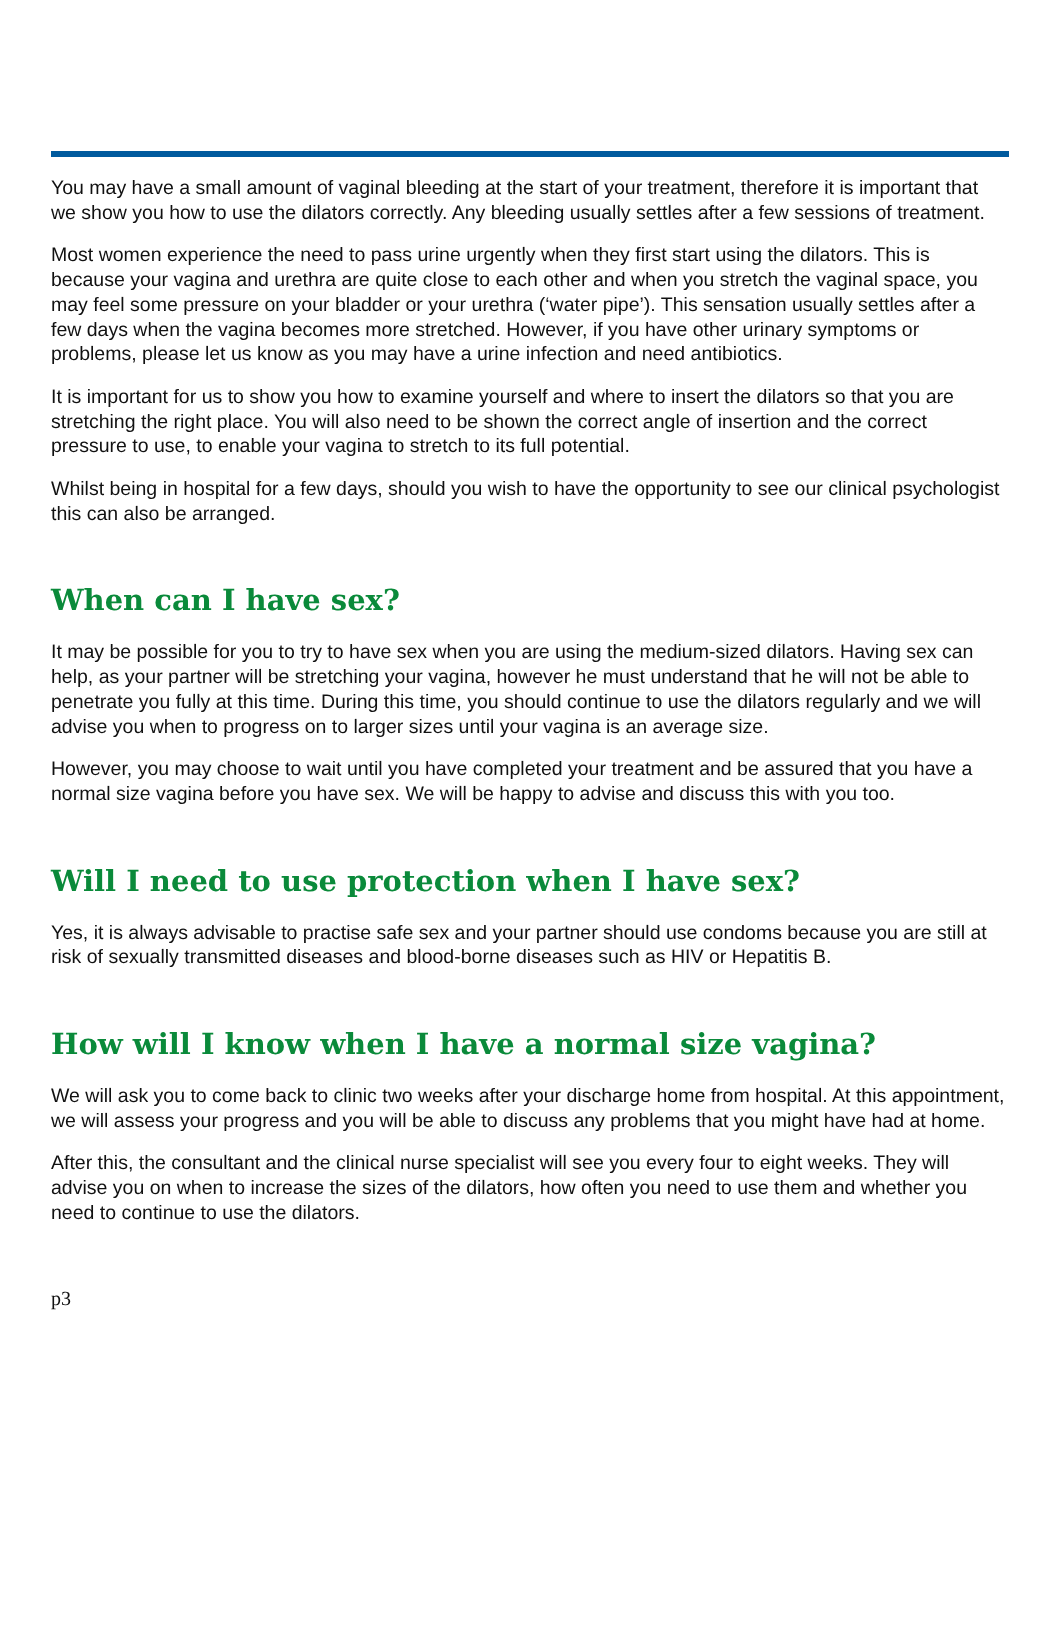You may have a small amount of vaginal bleeding at the start of your treatment, therefore it is important that we show you how to use the dilators correctly. Any bleeding usually settles after a few sessions of treatment.
Most women experience the need to pass urine urgently when they first start using the dilators. This is because your vagina and urethra are quite close to each other and when you stretch the vaginal space, you may feel some pressure on your bladder or your urethra (‘water pipe’). This sensation usually settles after a few days when the vagina becomes more stretched. However, if you have other urinary symptoms or problems, please let us know as you may have a urine infection and need antibiotics.
It is important for us to show you how to examine yourself and where to insert the dilators so that you are stretching the right place. You will also need to be shown the correct angle of insertion and the correct pressure to use, to enable your vagina to stretch to its full potential.
Whilst being in hospital for a few days, should you wish to have the opportunity to see our clinical psychologist this can also be arranged.
When can I have sex?
It may be possible for you to try to have sex when you are using the medium-sized dilators. Having sex can help, as your partner will be stretching your vagina, however he must understand that he will not be able to penetrate you fully at this time. During this time, you should continue to use the dilators regularly and we will advise you when to progress on to larger sizes until your vagina is an average size.
However, you may choose to wait until you have completed your treatment and be assured that you have a normal size vagina before you have sex. We will be happy to advise and discuss this with you too.
Will I need to use protection when I have sex?
Yes, it is always advisable to practise safe sex and your partner should use condoms because you are still at risk of sexually transmitted diseases and blood-borne diseases such as HIV or Hepatitis B.
How will I know when I have a normal size vagina?
We will ask you to come back to clinic two weeks after your discharge home from hospital. At this appointment, we will assess your progress and you will be able to discuss any problems that you might have had at home.
After this, the consultant and the clinical nurse specialist will see you every four to eight weeks. They will advise you on when to increase the sizes of the dilators, how often you need to use them and whether you need to continue to use the dilators.
p3